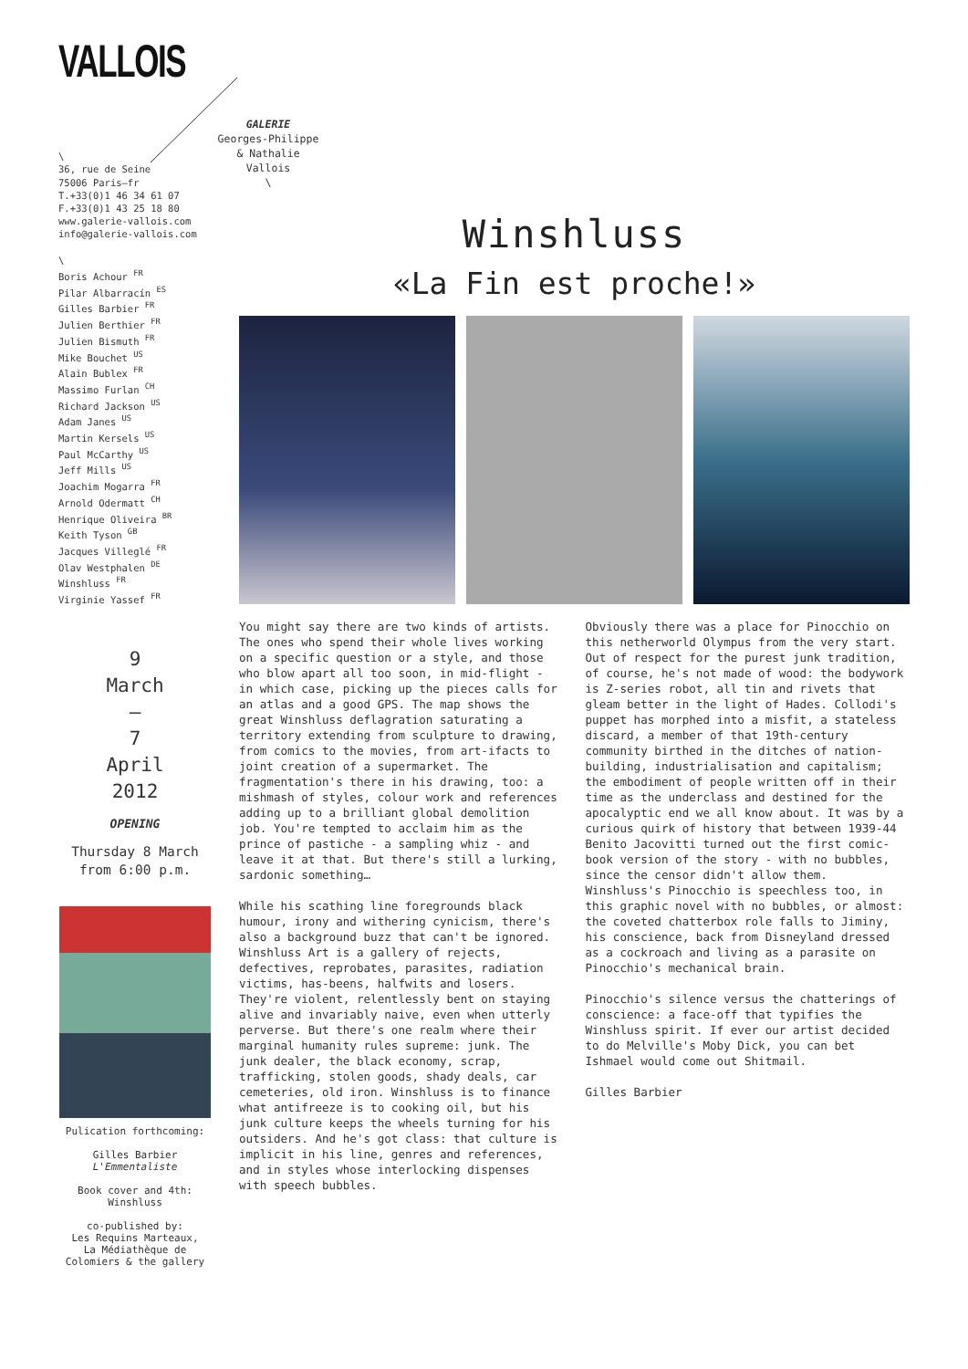VALLOIS
\
36, rue de Seine
75006 Paris—fr
T.+33(0)1 46 34 61 07
F.+33(0)1 43 25 18 80
www.galerie-vallois.com
info@galerie-vallois.com
\
Boris Achour <sup>FR</sup>
Pilar Albarracín <sup>ES</sup>
Gilles Barbier <sup>FR</sup>
Julien Berthier <sup>FR</sup>
Julien Bismuth <sup>FR</sup>
Mike Bouchet <sup>US</sup>
Alain Bublex <sup>FR</sup>
Massimo Furlan <sup>CH</sup>
Richard Jackson <sup>US</sup>
Adam Janes <sup>US</sup>
Martin Kersels <sup>US</sup>
Paul McCarthy <sup>US</sup>
Jeff Mills <sup>US</sup>
Joachim Mogarra <sup>FR</sup>
Arnold Odermatt <sup>CH</sup>
Henrique Oliveira <sup>BR</sup>
Keith Tyson <sup>GB</sup>
Jacques Villeglé <sup>FR</sup>
Olav Westphalen <sup>DE</sup>
Winshluss <sup>FR</sup>
Virginie Yassef <sup>FR</sup>
GALERIE
Georges-Philippe
& Nathalie
Vallois
\
9
March
—
7
April
2012
OPENING
Thursday 8 March
from 6:00 p.m.
Pulication forthcoming:
Gilles Barbier
L'Emmentaliste
Book cover and 4th:
Winshluss
co-published by:
Les Requins Marteaux,
La Médiathèque de
Colomiers & the gallery
Winshluss
«La Fin est proche!»
You might say there are two kinds of artists. The ones who spend their whole lives working on a specific question or a style, and those who blow apart all too soon, in mid-flight - in which case, picking up the pieces calls for an atlas and a good GPS. The map shows the great Winshluss deflagration saturating a territory extending from sculpture to drawing, from comics to the movies, from art-ifacts to joint creation of a supermarket. The fragmentation's there in his drawing, too: a mishmash of styles, colour work and references adding up to a brilliant global demolition job. You're tempted to acclaim him as the prince of pastiche - a sampling whiz - and leave it at that. But there's still a lurking, sardonic something…
While his scathing line foregrounds black humour, irony and withering cynicism, there's also a background buzz that can't be ignored. Winshluss Art is a gallery of rejects, defectives, reprobates, parasites, radiation victims, has-beens, halfwits and losers. They're violent, relentlessly bent on staying alive and invariably naive, even when utterly perverse. But there's one realm where their marginal humanity rules supreme: junk. The junk dealer, the black economy, scrap, trafficking, stolen goods, shady deals, car cemeteries, old iron. Winshluss is to finance what antifreeze is to cooking oil, but his junk culture keeps the wheels turning for his outsiders. And he's got class: that culture is implicit in his line, genres and references, and in styles whose interlocking dispenses with speech bubbles.
Obviously there was a place for Pinocchio on this netherworld Olympus from the very start. Out of respect for the purest junk tradition, of course, he's not made of wood: the bodywork is Z-series robot, all tin and rivets that gleam better in the light of Hades. Collodi's puppet has morphed into a misfit, a stateless discard, a member of that 19th-century community birthed in the ditches of nation-building, industrialisation and capitalism; the embodiment of people written off in their time as the underclass and destined for the apocalyptic end we all know about. It was by a curious quirk of history that between 1939-44 Benito Jacovitti turned out the first comic-book version of the story - with no bubbles, since the censor didn't allow them. Winshluss's Pinocchio is speechless too, in this graphic novel with no bubbles, or almost: the coveted chatterbox role falls to Jiminy, his conscience, back from Disneyland dressed as a cockroach and living as a parasite on Pinocchio's mechanical brain.
Pinocchio's silence versus the chatterings of conscience: a face-off that typifies the Winshluss spirit. If ever our artist decided to do Melville's Moby Dick, you can bet Ishmael would come out Shitmail.
Gilles Barbier